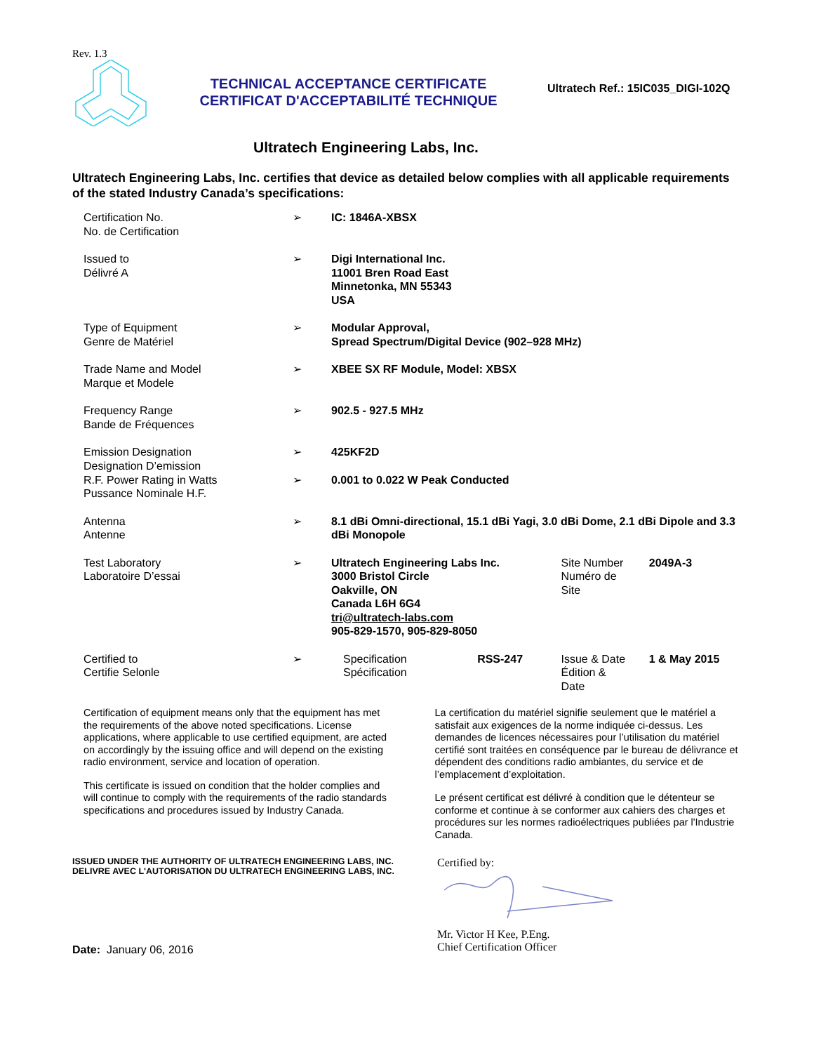Rev. 1.3
TECHNICAL ACCEPTANCE CERTIFICATE
CERTIFICAT D'ACCEPTABILITÉ TECHNIQUE
Ultratech Ref.: 15IC035_DIGI-102Q
Ultratech Engineering Labs, Inc.
Ultratech Engineering Labs, Inc. certifies that device as detailed below complies with all applicable requirements of the stated Industry Canada’s specifications:
| Certification No. No. de Certification | ➢ | IC: 1846A-XBSX | | | |
| Issued to Délivré A | ➢ | Digi International Inc. 11001 Bren Road East Minnetonka, MN 55343 USA | | | |
| Type of Equipment Genre de Matériel | ➢ | Modular Approval, Spread Spectrum/Digital Device (902–928 MHz) | | | |
| Trade Name and Model Marque et Modele | ➢ | XBEE SX RF Module, Model: XBSX | | | |
| Frequency Range Bande de Fréquences | ➢ | 902.5 - 927.5 MHz | | | |
| Emission Designation Designation D’emission | ➢ | 425KF2D | | | |
| R.F. Power Rating in Watts Pussance Nominale H.F. | ➢ | 0.001 to 0.022 W Peak Conducted | | | |
| Antenna Antenne | ➢ | 8.1 dBi Omni-directional, 15.1 dBi Yagi, 3.0 dBi Dome, 2.1 dBi Dipole and 3.3 dBi Monopole | | | |
| Test Laboratory Laboratoire D’essai | ➢ | Ultratech Engineering Labs Inc. 3000 Bristol Circle Oakville, ON Canada L6H 6G4 tri@ultratech-labs.com 905-829-1570, 905-829-8050 | | Site Number Numéro de Site | 2049A-3 |
| Certified to Certifie Selonle | ➢ | Specification Spécification | RSS-247 | Issue & Date Édition & Date | 1 & May 2015 |
Certification of equipment means only that the equipment has met the requirements of the above noted specifications. License applications, where applicable to use certified equipment, are acted on accordingly by the issuing office and will depend on the existing radio environment, service and location of operation.
This certificate is issued on condition that the holder complies and will continue to comply with the requirements of the radio standards specifications and procedures issued by Industry Canada.
La certification du matériel signifie seulement que le matériel a satisfait aux exigences de la norme indiquée ci-dessus. Les demandes de licences nécessaires pour l’utilisation du matériel certifié sont traitées en conséquence par le bureau de délivrance et dépendent des conditions radio ambiantes, du service et de l’emplacement d’exploitation.
Le présent certificat est délivré à condition que le détenteur se conforme et continue à se conformer aux cahiers des charges et procédures sur les normes radioélectriques publiées par l'Industrie Canada.
ISSUED UNDER THE AUTHORITY OF ULTRATECH ENGINEERING LABS, INC.
DELIVRE AVEC L'AUTORISATION DU ULTRATECH ENGINEERING LABS, INC.
Date: January 06, 2016
Certified by:
Mr. Victor H Kee, P.Eng.
Chief Certification Officer